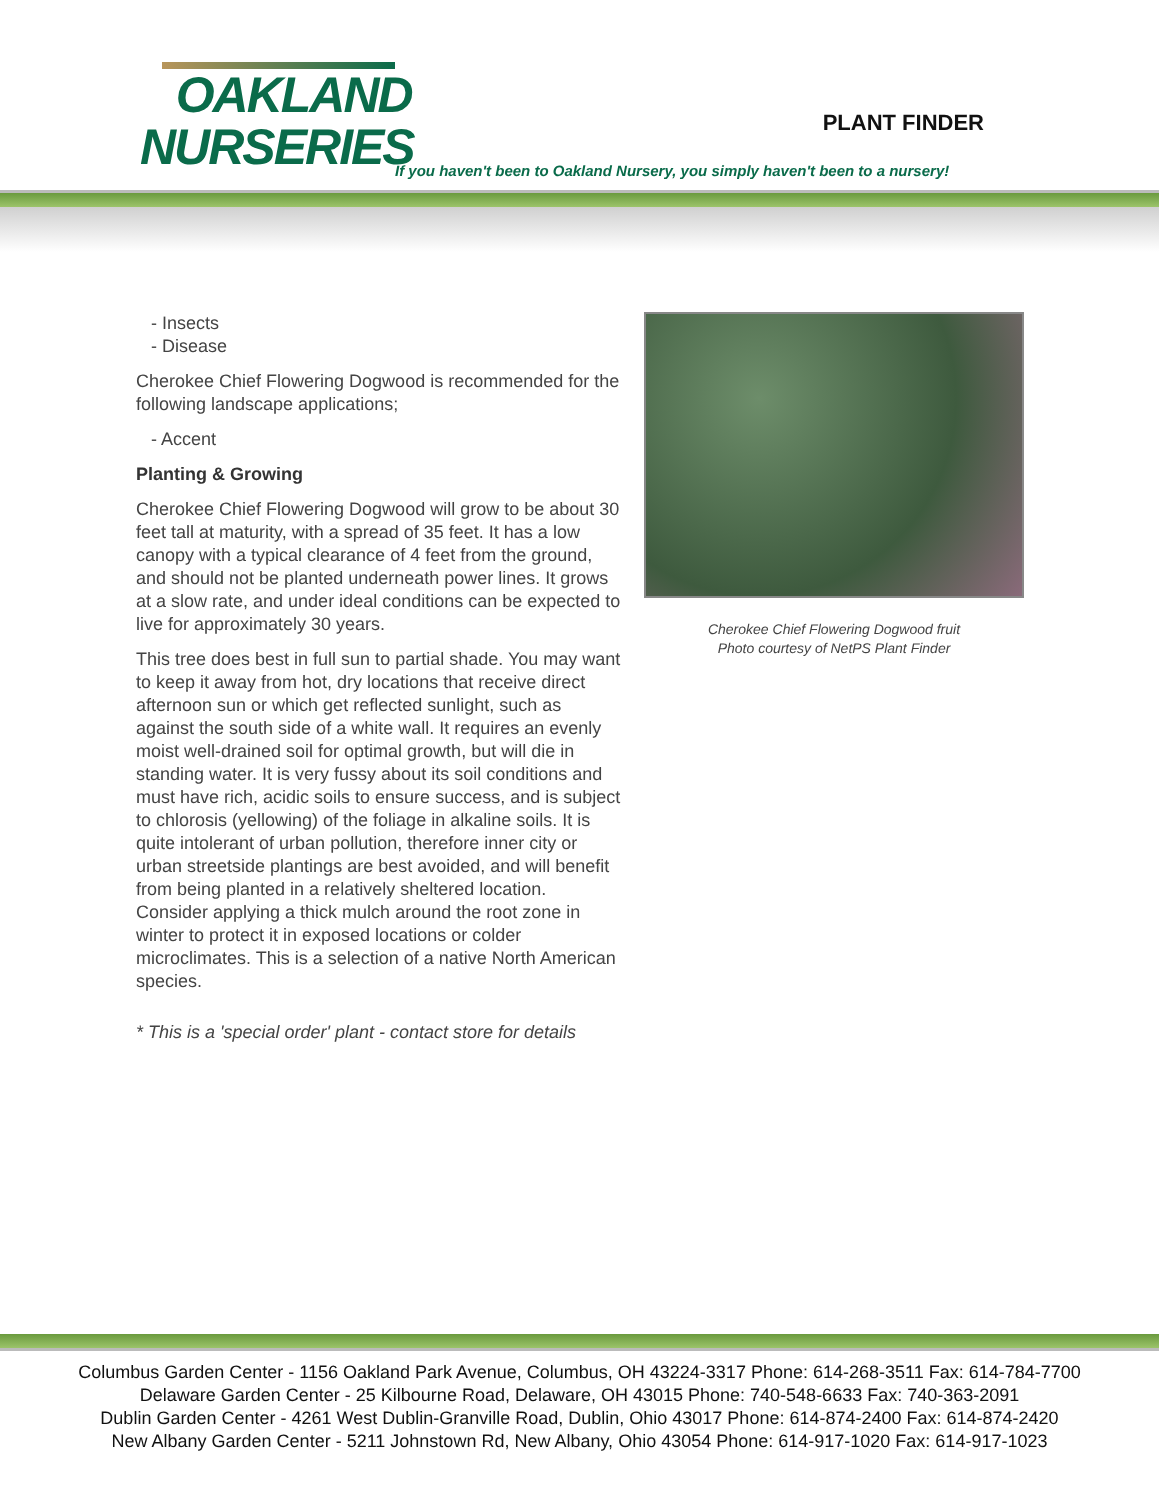OAKLAND
NURSERIES
PLANT FINDER
If you haven't been to Oakland Nursery, you simply haven't been to a nursery!
- Insects
- Disease
Cherokee Chief Flowering Dogwood is recommended for the following landscape applications;
- Accent
Planting & Growing
Cherokee Chief Flowering Dogwood will grow to be about 30 feet tall at maturity, with a spread of 35 feet. It has a low canopy with a typical clearance of 4 feet from the ground, and should not be planted underneath power lines. It grows at a slow rate, and under ideal conditions can be expected to live for approximately 30 years.
This tree does best in full sun to partial shade. You may want to keep it away from hot, dry locations that receive direct afternoon sun or which get reflected sunlight, such as against the south side of a white wall. It requires an evenly moist well-drained soil for optimal growth, but will die in standing water. It is very fussy about its soil conditions and must have rich, acidic soils to ensure success, and is subject to chlorosis (yellowing) of the foliage in alkaline soils. It is quite intolerant of urban pollution, therefore inner city or urban streetside plantings are best avoided, and will benefit from being planted in a relatively sheltered location. Consider applying a thick mulch around the root zone in winter to protect it in exposed locations or colder microclimates. This is a selection of a native North American species.
* This is a 'special order' plant - contact store for details
Cherokee Chief Flowering Dogwood fruit
Photo courtesy of NetPS Plant Finder
Columbus Garden Center - 1156 Oakland Park Avenue, Columbus, OH 43224-3317 Phone: 614-268-3511 Fax: 614-784-7700
Delaware Garden Center - 25 Kilbourne Road, Delaware, OH 43015 Phone: 740-548-6633 Fax: 740-363-2091
Dublin Garden Center - 4261 West Dublin-Granville Road, Dublin, Ohio 43017 Phone: 614-874-2400 Fax: 614-874-2420
New Albany Garden Center - 5211 Johnstown Rd, New Albany, Ohio 43054 Phone: 614-917-1020 Fax: 614-917-1023